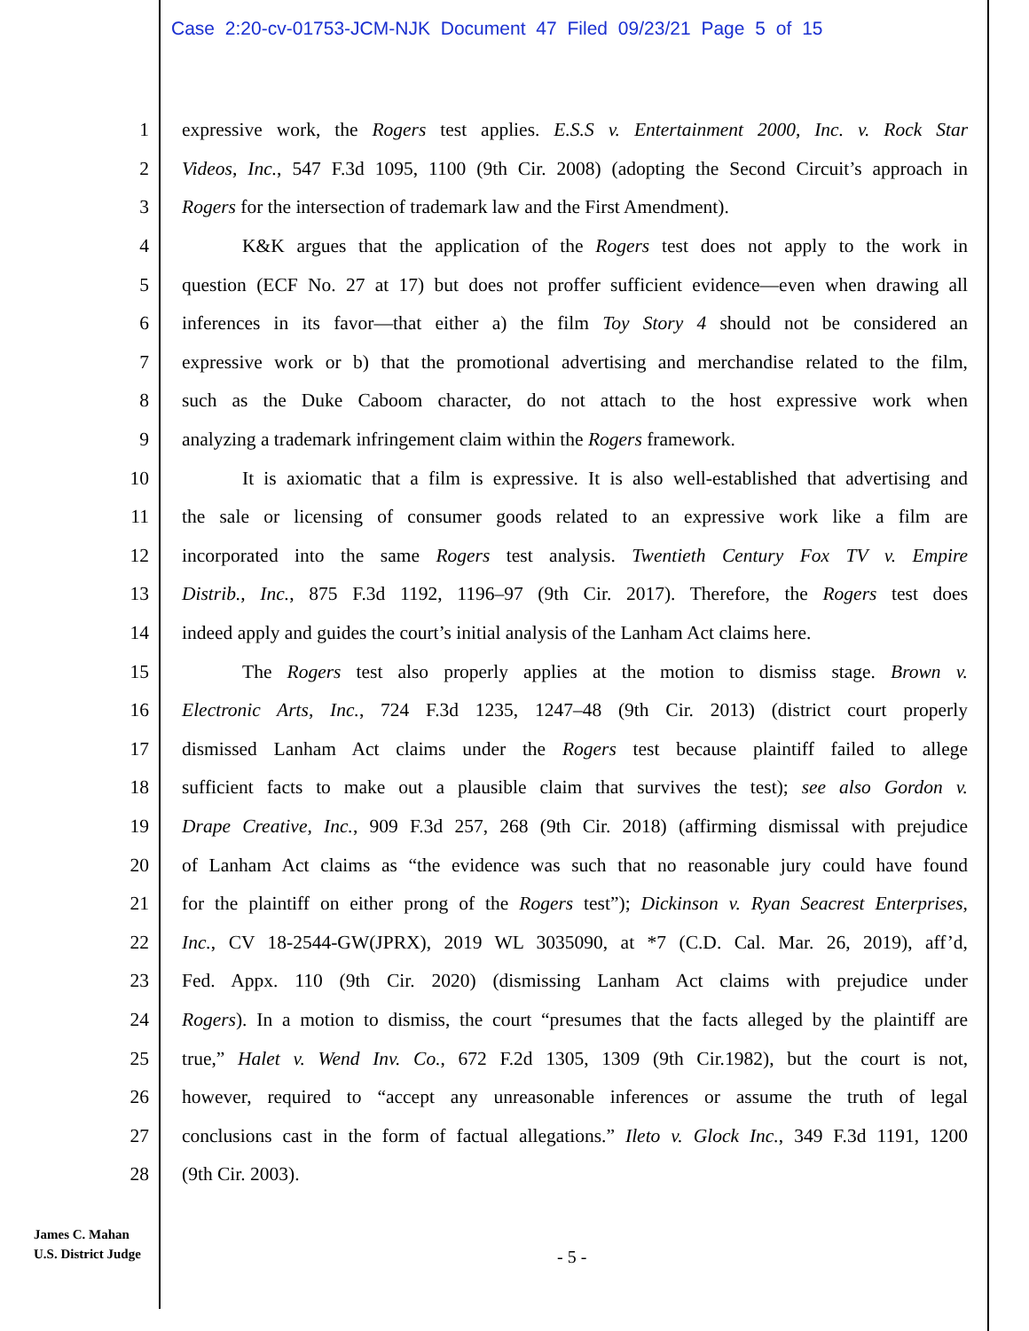Case 2:20-cv-01753-JCM-NJK Document 47 Filed 09/23/21 Page 5 of 15
1 expressive work, the Rogers test applies. E.S.S v. Entertainment 2000, Inc. v. Rock Star
2 Videos, Inc., 547 F.3d 1095, 1100 (9th Cir. 2008) (adopting the Second Circuit’s approach in
3 Rogers for the intersection of trademark law and the First Amendment).
4 K&K argues that the application of the Rogers test does not apply to the work in
5 question (ECF No. 27 at 17) but does not proffer sufficient evidence—even when drawing all
6 inferences in its favor—that either a) the film Toy Story 4 should not be considered an
7 expressive work or b) that the promotional advertising and merchandise related to the film,
8 such as the Duke Caboom character, do not attach to the host expressive work when
9 analyzing a trademark infringement claim within the Rogers framework.
10 It is axiomatic that a film is expressive. It is also well-established that advertising and
11 the sale or licensing of consumer goods related to an expressive work like a film are
12 incorporated into the same Rogers test analysis. Twentieth Century Fox TV v. Empire
13 Distrib., Inc., 875 F.3d 1192, 1196–97 (9th Cir. 2017). Therefore, the Rogers test does
14 indeed apply and guides the court’s initial analysis of the Lanham Act claims here.
15 The Rogers test also properly applies at the motion to dismiss stage. Brown v.
16 Electronic Arts, Inc., 724 F.3d 1235, 1247–48 (9th Cir. 2013) (district court properly
17 dismissed Lanham Act claims under the Rogers test because plaintiff failed to allege
18 sufficient facts to make out a plausible claim that survives the test); see also Gordon v.
19 Drape Creative, Inc., 909 F.3d 257, 268 (9th Cir. 2018) (affirming dismissal with prejudice
20 of Lanham Act claims as “the evidence was such that no reasonable jury could have found
21 for the plaintiff on either prong of the Rogers test”); Dickinson v. Ryan Seacrest Enterprises,
22 Inc., CV 18-2544-GW(JPRX), 2019 WL 3035090, at *7 (C.D. Cal. Mar. 26, 2019), aff’d,
23 Fed. Appx. 110 (9th Cir. 2020) (dismissing Lanham Act claims with prejudice under
24 Rogers). In a motion to dismiss, the court “presumes that the facts alleged by the plaintiff are
25 true,” Halet v. Wend Inv. Co., 672 F.2d 1305, 1309 (9th Cir.1982), but the court is not,
26 however, required to “accept any unreasonable inferences or assume the truth of legal
27 conclusions cast in the form of factual allegations.” Ileto v. Glock Inc., 349 F.3d 1191, 1200
28 (9th Cir. 2003).
James C. Mahan
U.S. District Judge
- 5 -